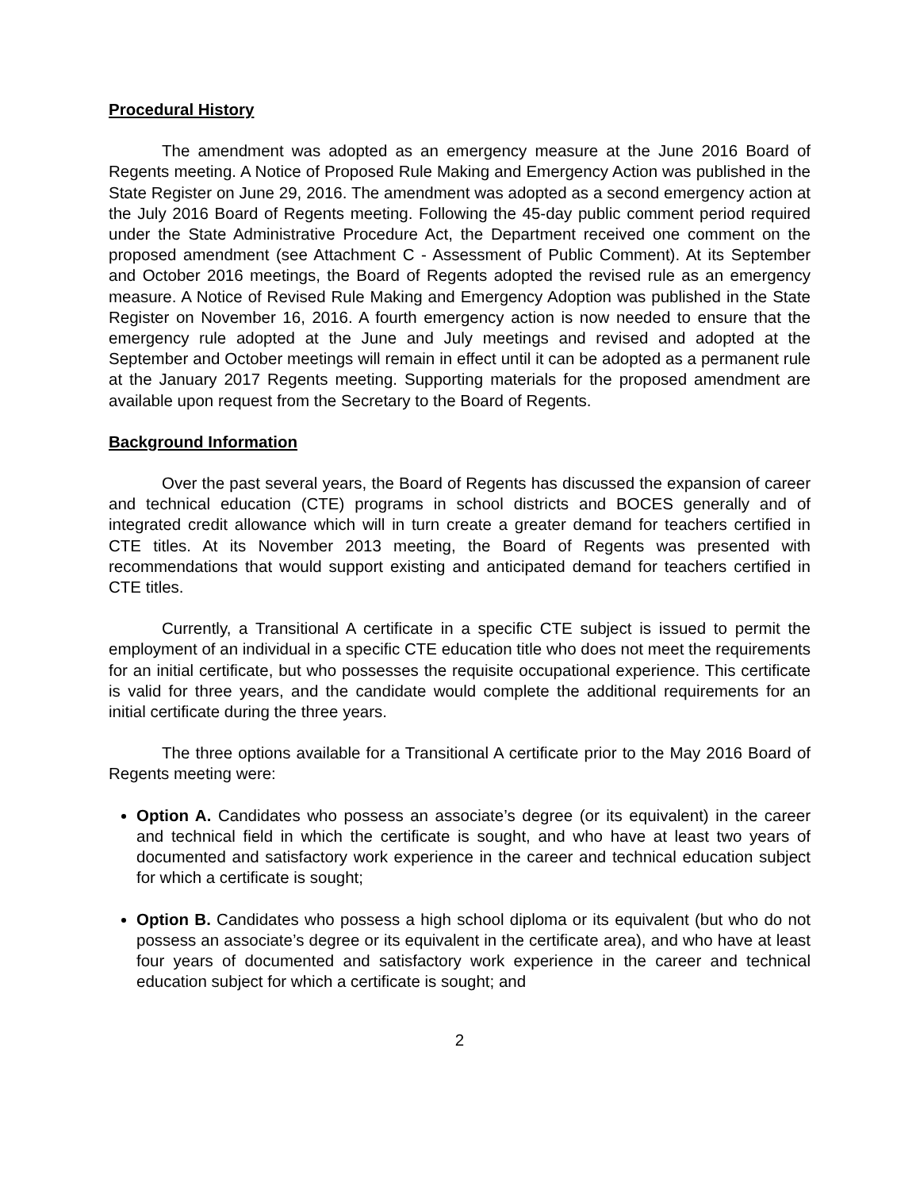Procedural History
The amendment was adopted as an emergency measure at the June 2016 Board of Regents meeting. A Notice of Proposed Rule Making and Emergency Action was published in the State Register on June 29, 2016. The amendment was adopted as a second emergency action at the July 2016 Board of Regents meeting. Following the 45-day public comment period required under the State Administrative Procedure Act, the Department received one comment on the proposed amendment (see Attachment C - Assessment of Public Comment). At its September and October 2016 meetings, the Board of Regents adopted the revised rule as an emergency measure. A Notice of Revised Rule Making and Emergency Adoption was published in the State Register on November 16, 2016. A fourth emergency action is now needed to ensure that the emergency rule adopted at the June and July meetings and revised and adopted at the September and October meetings will remain in effect until it can be adopted as a permanent rule at the January 2017 Regents meeting. Supporting materials for the proposed amendment are available upon request from the Secretary to the Board of Regents.
Background Information
Over the past several years, the Board of Regents has discussed the expansion of career and technical education (CTE) programs in school districts and BOCES generally and of integrated credit allowance which will in turn create a greater demand for teachers certified in CTE titles. At its November 2013 meeting, the Board of Regents was presented with recommendations that would support existing and anticipated demand for teachers certified in CTE titles.
Currently, a Transitional A certificate in a specific CTE subject is issued to permit the employment of an individual in a specific CTE education title who does not meet the requirements for an initial certificate, but who possesses the requisite occupational experience. This certificate is valid for three years, and the candidate would complete the additional requirements for an initial certificate during the three years.
The three options available for a Transitional A certificate prior to the May 2016 Board of Regents meeting were:
Option A. Candidates who possess an associate’s degree (or its equivalent) in the career and technical field in which the certificate is sought, and who have at least two years of documented and satisfactory work experience in the career and technical education subject for which a certificate is sought;
Option B. Candidates who possess a high school diploma or its equivalent (but who do not possess an associate’s degree or its equivalent in the certificate area), and who have at least four years of documented and satisfactory work experience in the career and technical education subject for which a certificate is sought; and
2